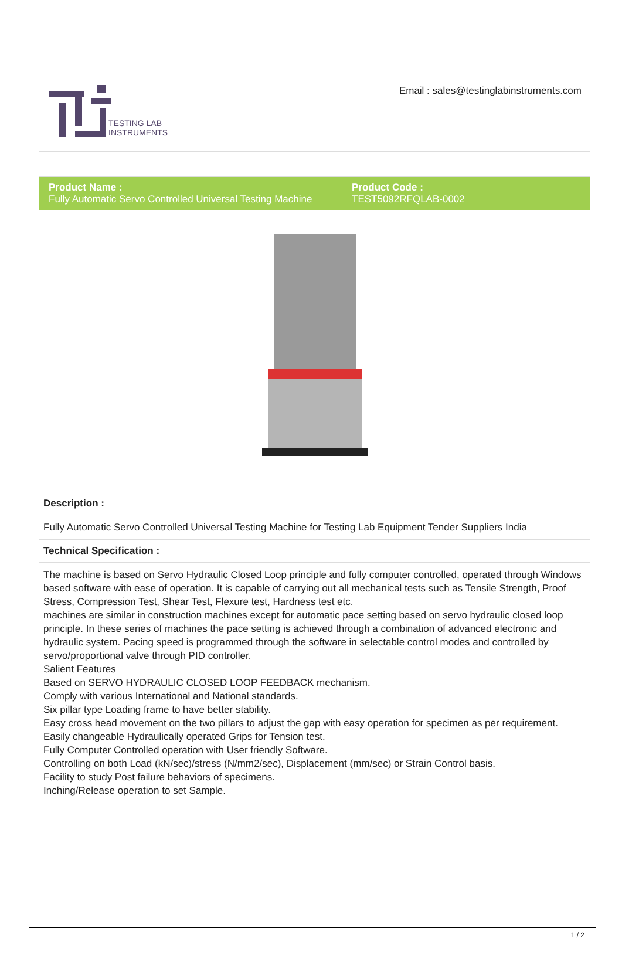| TESTING LAB INSTRUMENTS | Email : sales@testinglabinstruments.com |
| Product Name : Fully Automatic Servo Controlled Universal Testing Machine | Product Code : TEST5092RFQLAB-0002 |
| Description : | |
| Fully Automatic Servo Controlled Universal Testing Machine for Testing Lab Equipment Tender Suppliers India | |
| Technical Specification : | |
| The machine is based on Servo Hydraulic Closed Loop principle and fully computer controlled, operated through Windows based software with ease of operation. It is capable of carrying out all mechanical tests such as Tensile Strength, Proof Stress, Compression Test, Shear Test, Flexure test, Hardness test etc. machines are similar in construction machines except for automatic pace setting based on servo hydraulic closed loop principle. In these series of machines the pace setting is achieved through a combination of advanced electronic and hydraulic system. Pacing speed is programmed through the software in selectable control modes and controlled by servo/proportional valve through PID controller. Salient Features Based on SERVO HYDRAULIC CLOSED LOOP FEEDBACK mechanism. Comply with various International and National standards. Six pillar type Loading frame to have better stability. Easy cross head movement on the two pillars to adjust the gap with easy operation for specimen as per requirement. Easily changeable Hydraulically operated Grips for Tension test. Fully Computer Controlled operation with User friendly Software. Controlling on both Load (kN/sec)/stress (N/mm2/sec), Displacement (mm/sec) or Strain Control basis. Facility to study Post failure behaviors of specimens. Inching/Release operation to set Sample. | |
1 / 2